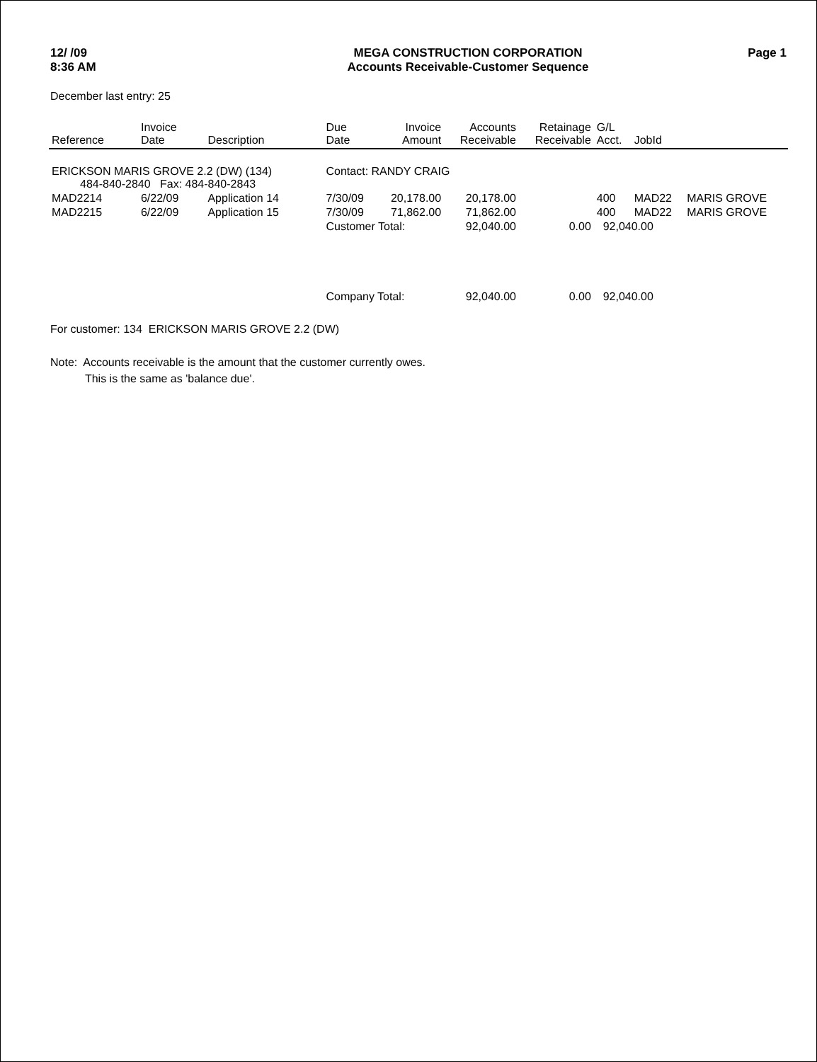12/ /09
8:36 AM
MEGA CONSTRUCTION CORPORATION
Accounts Receivable-Customer Sequence
Page 1
December last entry: 25
| Reference | Invoice Date | Description | Due Date | Invoice Amount | Accounts Receivable | Retainage Receivable | G/L Acct. | JobId | |
| --- | --- | --- | --- | --- | --- | --- | --- | --- | --- |
| ERICKSON MARIS GROVE 2.2 (DW) (134) 484-840-2840 Fax: 484-840-2843 | | | Contact: RANDY CRAIG | | | | | | |
| MAD2214 | 6/22/09 | Application 14 | 7/30/09 | 20,178.00 | 20,178.00 | | 400 | MAD22 | MARIS GROVE |
| MAD2215 | 6/22/09 | Application 15 | 7/30/09 | 71,862.00 | 71,862.00 | | 400 | MAD22 | MARIS GROVE |
| | | | Customer Total: | | 92,040.00 | 0.00 | 92,040.00 | | |
| | | | Company Total: | | 92,040.00 | 0.00 | 92,040.00 | | |
For customer: 134 ERICKSON MARIS GROVE 2.2 (DW)
Note: Accounts receivable is the amount that the customer currently owes.
This is the same as 'balance due'.